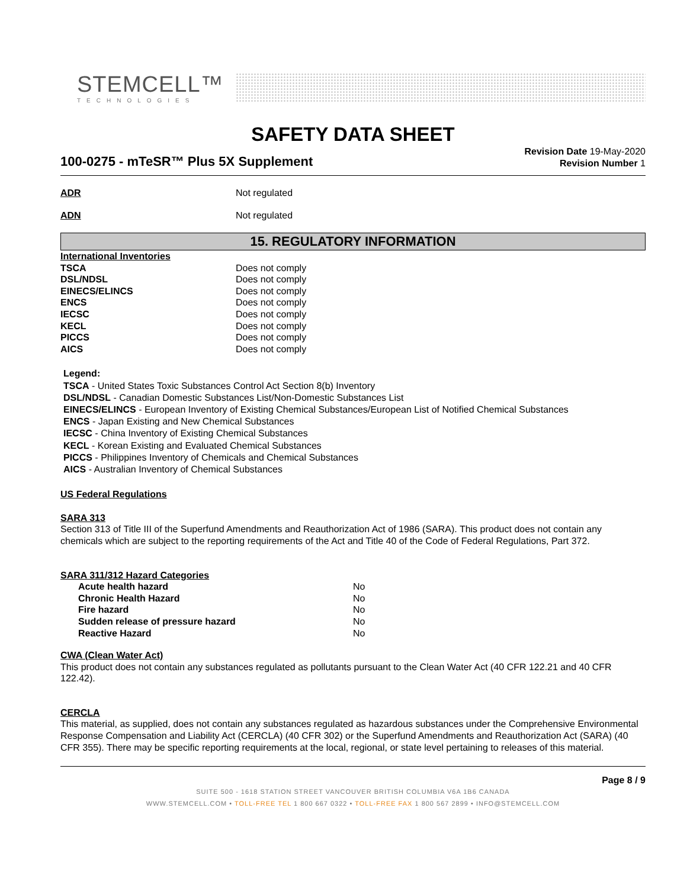STEMCELL™
TECHNOLOGIES
SAFETY DATA SHEET
100-0275 - mTeSR™ Plus 5X Supplement
Revision Date 19-May-2020
Revision Number 1
ADR Not regulated
ADN Not regulated
15. REGULATORY INFORMATION
| International Inventories | |
| TSCA | Does not comply |
| DSL/NDSL | Does not comply |
| EINECS/ELINCS | Does not comply |
| ENCS | Does not comply |
| IECSC | Does not comply |
| KECL | Does not comply |
| PICCS | Does not comply |
| AICS | Does not comply |
Legend:
TSCA - United States Toxic Substances Control Act Section 8(b) Inventory
DSL/NDSL - Canadian Domestic Substances List/Non-Domestic Substances List
EINECS/ELINCS - European Inventory of Existing Chemical Substances/European List of Notified Chemical Substances
ENCS - Japan Existing and New Chemical Substances
IECSC - China Inventory of Existing Chemical Substances
KECL - Korean Existing and Evaluated Chemical Substances
PICCS - Philippines Inventory of Chemicals and Chemical Substances
AICS - Australian Inventory of Chemical Substances
US Federal Regulations
SARA 313
Section 313 of Title III of the Superfund Amendments and Reauthorization Act of 1986 (SARA). This product does not contain any chemicals which are subject to the reporting requirements of the Act and Title 40 of the Code of Federal Regulations, Part 372.
SARA 311/312 Hazard Categories
| Acute health hazard | No |
| Chronic Health Hazard | No |
| Fire hazard | No |
| Sudden release of pressure hazard | No |
| Reactive Hazard | No |
CWA (Clean Water Act)
This product does not contain any substances regulated as pollutants pursuant to the Clean Water Act (40 CFR 122.21 and 40 CFR 122.42).
CERCLA
This material, as supplied, does not contain any substances regulated as hazardous substances under the Comprehensive Environmental Response Compensation and Liability Act (CERCLA) (40 CFR 302) or the Superfund Amendments and Reauthorization Act (SARA) (40 CFR 355). There may be specific reporting requirements at the local, regional, or state level pertaining to releases of this material.
Page 8 / 9
SUITE 500 - 1618 STATION STREET VANCOUVER BRITISH COLUMBIA V6A 1B6 CANADA
WWW.STEMCELL.COM • TOLL-FREE TEL 1 800 667 0322 • TOLL-FREE FAX 1 800 567 2899 • INFO@STEMCELL.COM